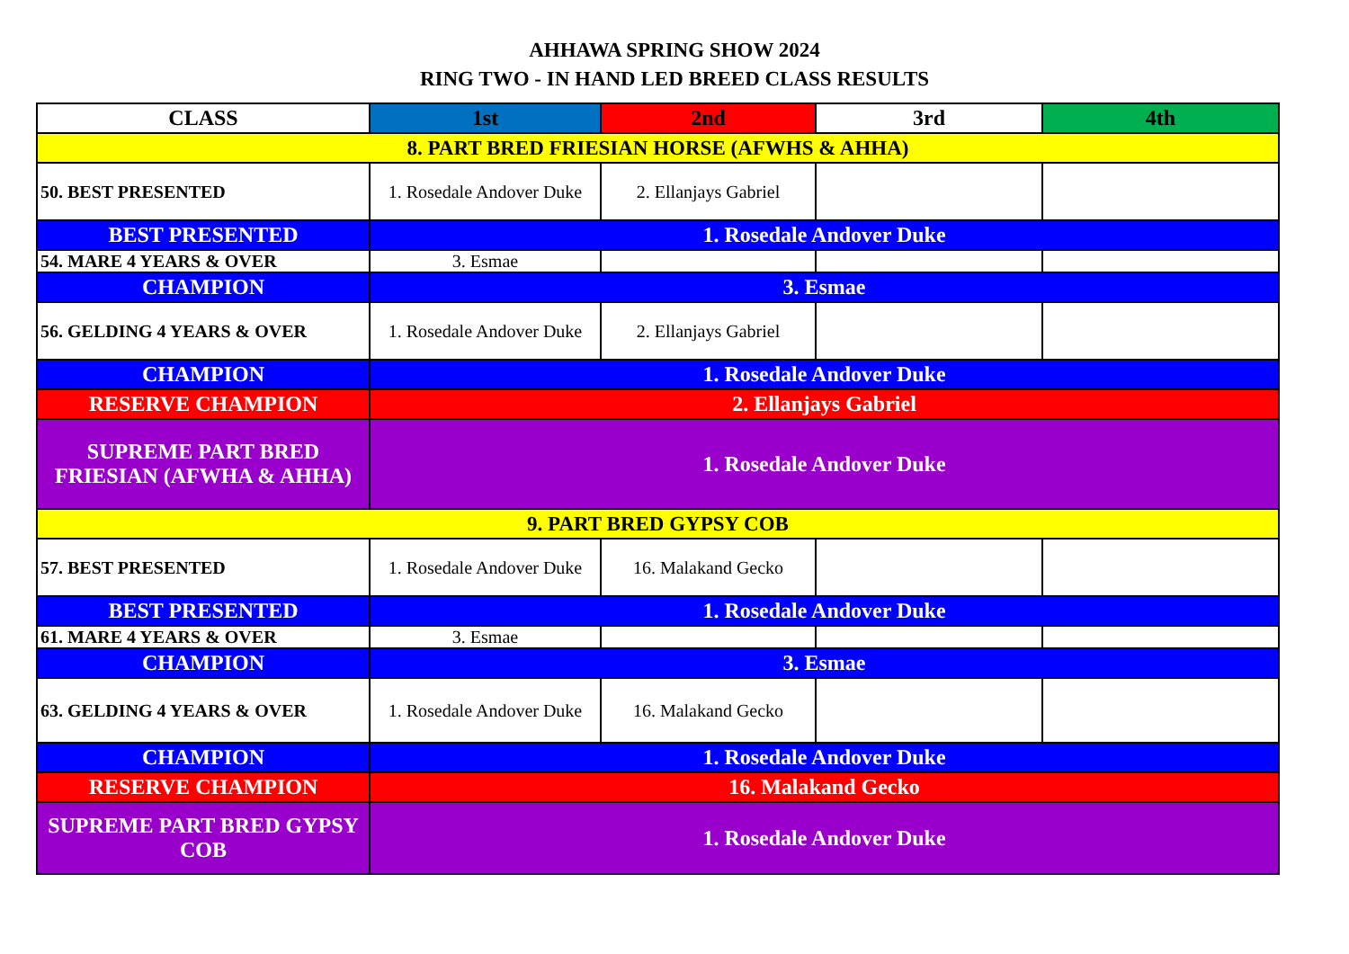AHHAWA SPRING SHOW 2024
RING TWO - IN HAND LED BREED CLASS RESULTS
| CLASS | 1st | 2nd | 3rd | 4th |
| --- | --- | --- | --- | --- |
| 8. PART BRED FRIESIAN HORSE (AFWHS & AHHA) | | | | |
| 50. BEST PRESENTED | 1. Rosedale Andover Duke | 2. Ellanjays Gabriel | | |
| BEST PRESENTED | 1. Rosedale Andover Duke | | | |
| 54. MARE 4 YEARS & OVER | 3. Esmae | | | |
| CHAMPION | 3. Esmae | | | |
| 56. GELDING 4 YEARS & OVER | 1. Rosedale Andover Duke | 2. Ellanjays Gabriel | | |
| CHAMPION | 1. Rosedale Andover Duke | | | |
| RESERVE CHAMPION | 2. Ellanjays Gabriel | | | |
| SUPREME PART BRED FRIESIAN (AFWHA & AHHA) | 1. Rosedale Andover Duke | | | |
| 9. PART BRED GYPSY COB | | | | |
| 57. BEST PRESENTED | 1. Rosedale Andover Duke | 16. Malakand Gecko | | |
| BEST PRESENTED | 1. Rosedale Andover Duke | | | |
| 61. MARE 4 YEARS & OVER | 3. Esmae | | | |
| CHAMPION | 3. Esmae | | | |
| 63. GELDING 4 YEARS & OVER | 1. Rosedale Andover Duke | 16. Malakand Gecko | | |
| CHAMPION | 1. Rosedale Andover Duke | | | |
| RESERVE CHAMPION | 16. Malakand Gecko | | | |
| SUPREME PART BRED GYPSY COB | 1. Rosedale Andover Duke | | | |